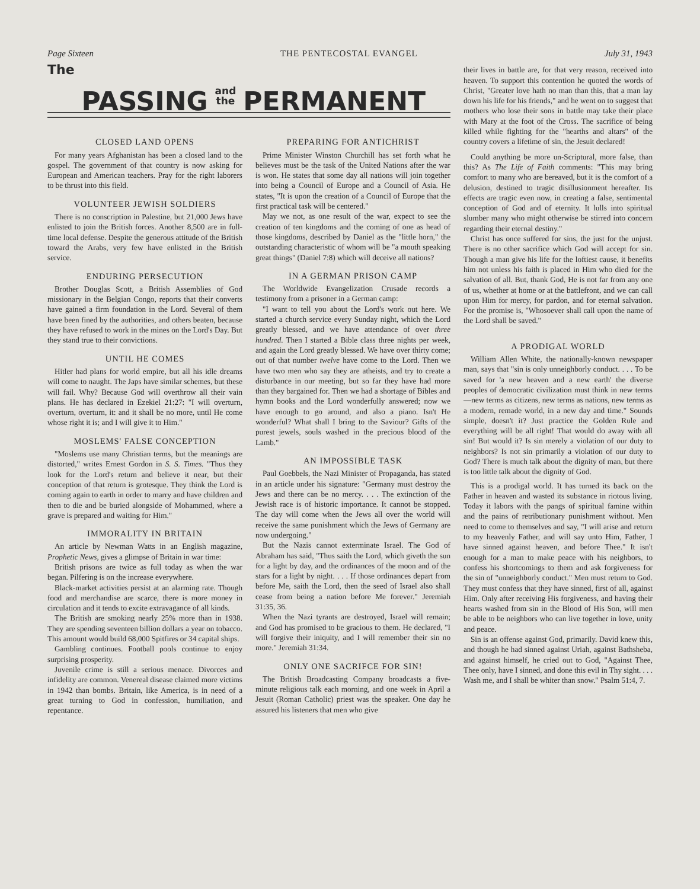Page Sixteen THE PENTECOSTAL EVANGEL July 31, 1943
The PASSING and
the PERMANENT
CLOSED LAND OPENS
For many years Afghanistan has been a closed land to the gospel. The government of that country is now asking for European and American teachers. Pray for the right laborers to be thrust into this field.
VOLUNTEER JEWISH SOLDIERS
There is no conscription in Palestine, but 21,000 Jews have enlisted to join the British forces. Another 8,500 are in full-time local defense. Despite the generous attitude of the British toward the Arabs, very few have enlisted in the British service.
ENDURING PERSECUTION
Brother Douglas Scott, a British Assemblies of God missionary in the Belgian Congo, reports that their converts have gained a firm foundation in the Lord. Several of them have been fined by the authorities, and others beaten, because they have refused to work in the mines on the Lord's Day. But they stand true to their convictions.
UNTIL HE COMES
Hitler had plans for world empire, but all his idle dreams will come to naught. The Japs have similar schemes, but these will fail. Why? Because God will overthrow all their vain plans. He has declared in Ezekiel 21:27: "I will overturn, overturn, overturn, it: and it shall be no more, until He come whose right it is; and I will give it to Him."
MOSLEMS' FALSE CONCEPTION
"Moslems use many Christian terms, but the meanings are distorted," writes Ernest Gordon in S. S. Times. "Thus they look for the Lord's return and believe it near, but their conception of that return is grotesque. They think the Lord is coming again to earth in order to marry and have children and then to die and be buried alongside of Mohammed, where a grave is prepared and waiting for Him."
IMMORALITY IN BRITAIN
An article by Newman Watts in an English magazine, Prophetic News, gives a glimpse of Britain in war time:
British prisons are twice as full today as when the war began. Pilfering is on the increase everywhere.
Black-market activities persist at an alarming rate. Though food and merchandise are scarce, there is more money in circulation and it tends to excite extravagance of all kinds.
The British are smoking nearly 25% more than in 1938. They are spending seventeen billion dollars a year on tobacco. This amount would build 68,000 Spitfires or 34 capital ships.
Gambling continues. Football pools continue to enjoy surprising prosperity.
Juvenile crime is still a serious menace. Divorces and infidelity are common. Venereal disease claimed more victims in 1942 than bombs. Britain, like America, is in need of a great turning to God in confession, humiliation, and repentance.
PREPARING FOR ANTICHRIST
Prime Minister Winston Churchill has set forth what he believes must be the task of the United Nations after the war is won. He states that some day all nations will join together into being a Council of Europe and a Council of Asia. He states, "It is upon the creation of a Council of Europe that the first practical task will be centered."
May we not, as one result of the war, expect to see the creation of ten kingdoms and the coming of one as head of those kingdoms, described by Daniel as the "little horn," the outstanding characteristic of whom will be "a mouth speaking great things" (Daniel 7:8) which will deceive all nations?
IN A GERMAN PRISON CAMP
The Worldwide Evangelization Crusade records a testimony from a prisoner in a German camp:
"I want to tell you about the Lord's work out here. We started a church service every Sunday night, which the Lord greatly blessed, and we have attendance of over three hundred. Then I started a Bible class three nights per week, and again the Lord greatly blessed. We have over thirty come; out of that number twelve have come to the Lord. Then we have two men who say they are atheists, and try to create a disturbance in our meeting, but so far they have had more than they bargained for. Then we had a shortage of Bibles and hymn books and the Lord wonderfully answered; now we have enough to go around, and also a piano. Isn't He wonderful? What shall I bring to the Saviour? Gifts of the purest jewels, souls washed in the precious blood of the Lamb."
AN IMPOSSIBLE TASK
Paul Goebbels, the Nazi Minister of Propaganda, has stated in an article under his signature: "Germany must destroy the Jews and there can be no mercy. . . . The extinction of the Jewish race is of historic importance. It cannot be stopped. The day will come when the Jews all over the world will receive the same punishment which the Jews of Germany are now undergoing."
But the Nazis cannot exterminate Israel. The God of Abraham has said, "Thus saith the Lord, which giveth the sun for a light by day, and the ordinances of the moon and of the stars for a light by night. . . . If those ordinances depart from before Me, saith the Lord, then the seed of Israel also shall cease from being a nation before Me forever." Jeremiah 31:35, 36.
When the Nazi tyrants are destroyed, Israel will remain; and God has promised to be gracious to them. He declared, "I will forgive their iniquity, and I will remember their sin no more." Jeremiah 31:34.
ONLY ONE SACRIFCE FOR SIN!
The British Broadcasting Company broadcasts a five-minute religious talk each morning, and one week in April a Jesuit (Roman Catholic) priest was the speaker. One day he assured his listeners that men who give
their lives in battle are, for that very reason, received into heaven. To support this contention he quoted the words of Christ, "Greater love hath no man than this, that a man lay down his life for his friends," and he went on to suggest that mothers who lose their sons in battle may take their place with Mary at the foot of the Cross. The sacrifice of being killed while fighting for the "hearths and altars" of the country covers a lifetime of sin, the Jesuit declared!
Could anything be more un-Scriptural, more false, than this? As The Life of Faith comments: "This may bring comfort to many who are bereaved, but it is the comfort of a delusion, destined to tragic disillusionment hereafter. Its effects are tragic even now, in creating a false, sentimental conception of God and of eternity. It lulls into spiritual slumber many who might otherwise be stirred into concern regarding their eternal destiny."
Christ has once suffered for sins, the just for the unjust. There is no other sacrifice which God will accept for sin. Though a man give his life for the loftiest cause, it benefits him not unless his faith is placed in Him who died for the salvation of all. But, thank God, He is not far from any one of us, whether at home or at the battlefront, and we can call upon Him for mercy, for pardon, and for eternal salvation. For the promise is, "Whosoever shall call upon the name of the Lord shall be saved."
A PRODIGAL WORLD
William Allen White, the nationally-known newspaper man, says that "sin is only unneighborly conduct. . . . To be saved for 'a new heaven and a new earth' the diverse peoples of democratic civilization must think in new terms—new terms as citizens, new terms as nations, new terms as a modern, remade world, in a new day and time." Sounds simple, doesn't it? Just practice the Golden Rule and everything will be all right! That would do away with all sin! But would it? Is sin merely a violation of our duty to neighbors? Is not sin primarily a violation of our duty to God? There is much talk about the dignity of man, but there is too little talk about the dignity of God.
This is a prodigal world. It has turned its back on the Father in heaven and wasted its substance in riotous living. Today it labors with the pangs of spiritual famine within and the pains of retributionary punishment without. Men need to come to themselves and say, "I will arise and return to my heavenly Father, and will say unto Him, Father, I have sinned against heaven, and before Thee." It isn't enough for a man to make peace with his neighbors, to confess his shortcomings to them and ask forgiveness for the sin of "unneighborly conduct." Men must return to God. They must confess that they have sinned, first of all, against Him. Only after receiving His forgiveness, and having their hearts washed from sin in the Blood of His Son, will men be able to be neighbors who can live together in love, unity and peace.
Sin is an offense against God, primarily. David knew this, and though he had sinned against Uriah, against Bathsheba, and against himself, he cried out to God, "Against Thee, Thee only, have I sinned, and done this evil in Thy sight. . . . Wash me, and I shall be whiter than snow." Psalm 51:4, 7.